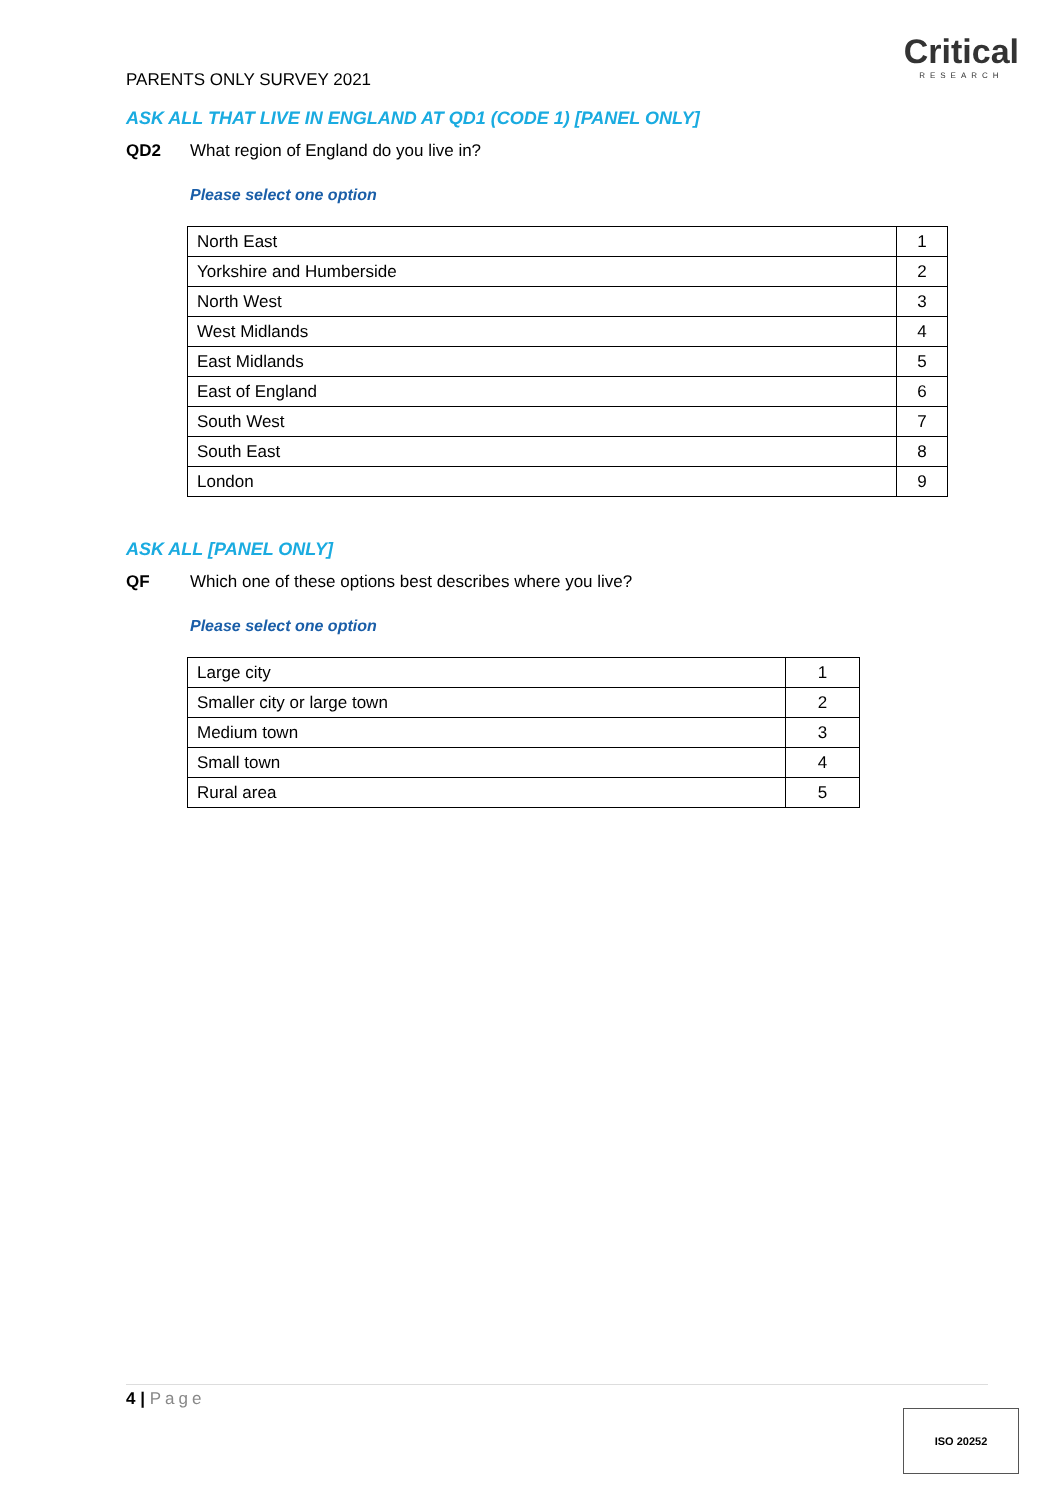Critical
RESEARCH
PARENTS ONLY SURVEY 2021
ASK ALL THAT LIVE IN ENGLAND AT QD1 (CODE 1) [PANEL ONLY]
QD2 What region of England do you live in?
Please select one option
| North East | 1 |
| Yorkshire and Humberside | 2 |
| North West | 3 |
| West Midlands | 4 |
| East Midlands | 5 |
| East of England | 6 |
| South West | 7 |
| South East | 8 |
| London | 9 |
ASK ALL [PANEL ONLY]
QF Which one of these options best describes where you live?
Please select one option
| Large city | 1 |
| Smaller city or large town | 2 |
| Medium town | 3 |
| Small town | 4 |
| Rural area | 5 |
4 | Page
ISO 20252